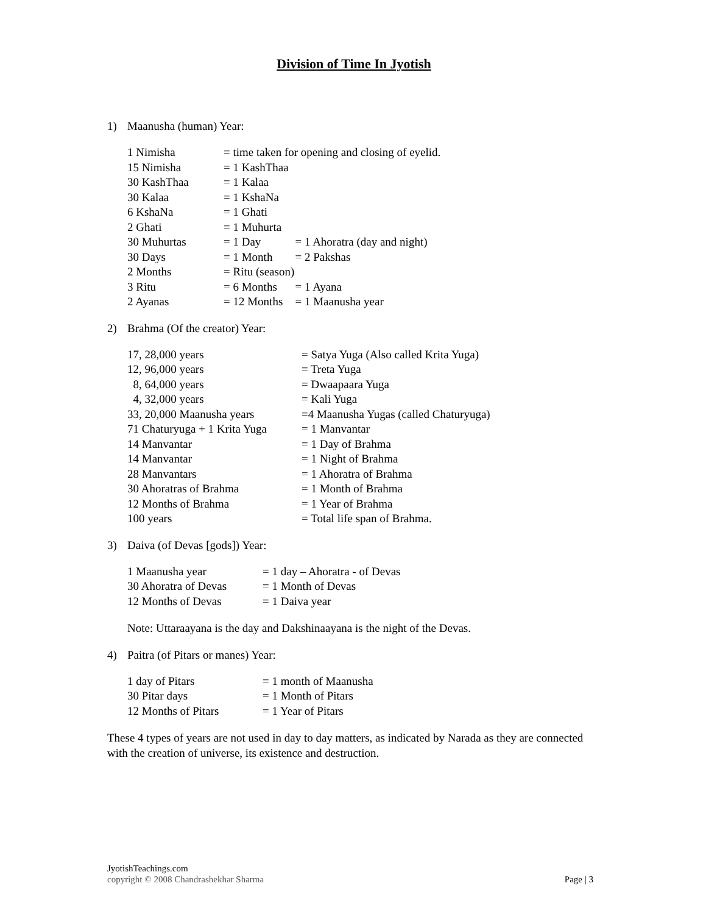Division of Time In Jyotish
1) Maanusha (human) Year:
| 1 Nimisha | = time taken for opening and closing of eyelid. | |
| 15 Nimisha | = 1 KashThaa | |
| 30 KashThaa | = 1 Kalaa | |
| 30 Kalaa | = 1 KshaNa | |
| 6 KshaNa | = 1 Ghati | |
| 2 Ghati | = 1 Muhurta | |
| 30 Muhurtas | = 1 Day | = 1 Ahoratra (day and night) |
| 30 Days | = 1 Month | = 2 Pakshas |
| 2 Months | = Ritu (season) | |
| 3 Ritu | = 6 Months | = 1 Ayana |
| 2 Ayanas | = 12 Months | = 1 Maanusha year |
2) Brahma (Of the creator) Year:
| 17, 28,000 years | = Satya Yuga (Also called Krita Yuga) |
| 12, 96,000 years | = Treta Yuga |
| 8, 64,000 years | = Dwaapaara Yuga |
| 4, 32,000 years | = Kali Yuga |
| 33, 20,000 Maanusha years | =4 Maanusha Yugas (called Chaturyuga) |
| 71 Chaturyuga + 1 Krita Yuga | = 1 Manvantar |
| 14 Manvantar | = 1 Day of Brahma |
| 14 Manvantar | = 1 Night of Brahma |
| 28 Manvantars | = 1 Ahoratra of Brahma |
| 30 Ahoratras of Brahma | = 1 Month of Brahma |
| 12 Months of Brahma | = 1 Year of Brahma |
| 100 years | = Total life span of Brahma. |
3) Daiva (of Devas [gods]) Year:
| 1 Maanusha year | = 1 day – Ahoratra - of Devas |
| 30 Ahoratra of Devas | = 1 Month of Devas |
| 12 Months of Devas | = 1 Daiva year |
Note: Uttaraayana is the day and Dakshinaayana is the night of the Devas.
4) Paitra (of Pitars or manes) Year:
| 1 day of Pitars | = 1 month of Maanusha |
| 30 Pitar days | = 1 Month of Pitars |
| 12 Months of Pitars | = 1 Year of Pitars |
These 4 types of years are not used in day to day matters, as indicated by Narada as they are connected with the creation of universe, its existence and destruction.
JyotishTeachings.com
copyright © 2008 Chandrashekhar Sharma Page | 3